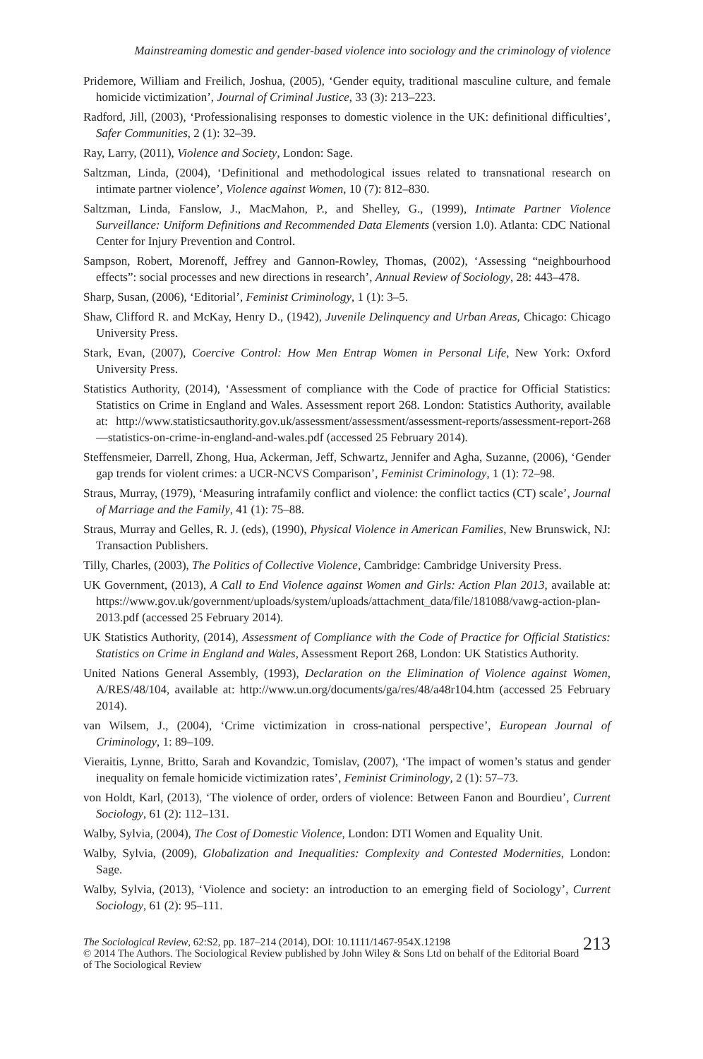Mainstreaming domestic and gender-based violence into sociology and the criminology of violence
Pridemore, William and Freilich, Joshua, (2005), ‘Gender equity, traditional masculine culture, and female homicide victimization’, Journal of Criminal Justice, 33 (3): 213–223.
Radford, Jill, (2003), ‘Professionalising responses to domestic violence in the UK: definitional difficulties’, Safer Communities, 2 (1): 32–39.
Ray, Larry, (2011), Violence and Society, London: Sage.
Saltzman, Linda, (2004), ‘Definitional and methodological issues related to transnational research on intimate partner violence’, Violence against Women, 10 (7): 812–830.
Saltzman, Linda, Fanslow, J., MacMahon, P., and Shelley, G., (1999), Intimate Partner Violence Surveillance: Uniform Definitions and Recommended Data Elements (version 1.0). Atlanta: CDC National Center for Injury Prevention and Control.
Sampson, Robert, Morenoff, Jeffrey and Gannon-Rowley, Thomas, (2002), ‘Assessing “neighbourhood effects”: social processes and new directions in research’, Annual Review of Sociology, 28: 443–478.
Sharp, Susan, (2006), ‘Editorial’, Feminist Criminology, 1 (1): 3–5.
Shaw, Clifford R. and McKay, Henry D., (1942), Juvenile Delinquency and Urban Areas, Chicago: Chicago University Press.
Stark, Evan, (2007), Coercive Control: How Men Entrap Women in Personal Life, New York: Oxford University Press.
Statistics Authority, (2014), ‘Assessment of compliance with the Code of practice for Official Statistics: Statistics on Crime in England and Wales. Assessment report 268. London: Statistics Authority, available at: http://www.statisticsauthority.gov.uk/assessment/assessment/assessment-reports/assessment-report-268—statistics-on-crime-in-england-and-wales.pdf (accessed 25 February 2014).
Steffensmeier, Darrell, Zhong, Hua, Ackerman, Jeff, Schwartz, Jennifer and Agha, Suzanne, (2006), ‘Gender gap trends for violent crimes: a UCR-NCVS Comparison’, Feminist Criminology, 1 (1): 72–98.
Straus, Murray, (1979), ‘Measuring intrafamily conflict and violence: the conflict tactics (CT) scale’, Journal of Marriage and the Family, 41 (1): 75–88.
Straus, Murray and Gelles, R. J. (eds), (1990), Physical Violence in American Families, New Brunswick, NJ: Transaction Publishers.
Tilly, Charles, (2003), The Politics of Collective Violence, Cambridge: Cambridge University Press.
UK Government, (2013), A Call to End Violence against Women and Girls: Action Plan 2013, available at: https://www.gov.uk/government/uploads/system/uploads/attachment_data/file/181088/vawg-action-plan-2013.pdf (accessed 25 February 2014).
UK Statistics Authority, (2014), Assessment of Compliance with the Code of Practice for Official Statistics: Statistics on Crime in England and Wales, Assessment Report 268, London: UK Statistics Authority.
United Nations General Assembly, (1993), Declaration on the Elimination of Violence against Women, A/RES/48/104, available at: http://www.un.org/documents/ga/res/48/a48r104.htm (accessed 25 February 2014).
van Wilsem, J., (2004), ‘Crime victimization in cross-national perspective’, European Journal of Criminology, 1: 89–109.
Vieraitis, Lynne, Britto, Sarah and Kovandzic, Tomislav, (2007), ‘The impact of women’s status and gender inequality on female homicide victimization rates’, Feminist Criminology, 2 (1): 57–73.
von Holdt, Karl, (2013), ‘The violence of order, orders of violence: Between Fanon and Bourdieu’, Current Sociology, 61 (2): 112–131.
Walby, Sylvia, (2004), The Cost of Domestic Violence, London: DTI Women and Equality Unit.
Walby, Sylvia, (2009), Globalization and Inequalities: Complexity and Contested Modernities, London: Sage.
Walby, Sylvia, (2013), ‘Violence and society: an introduction to an emerging field of Sociology’, Current Sociology, 61 (2): 95–111.
213 The Sociological Review, 62:S2, pp. 187–214 (2014), DOI: 10.1111/1467-954X.12198
© 2014 The Authors. The Sociological Review published by John Wiley & Sons Ltd on behalf of the Editorial Board of The Sociological Review